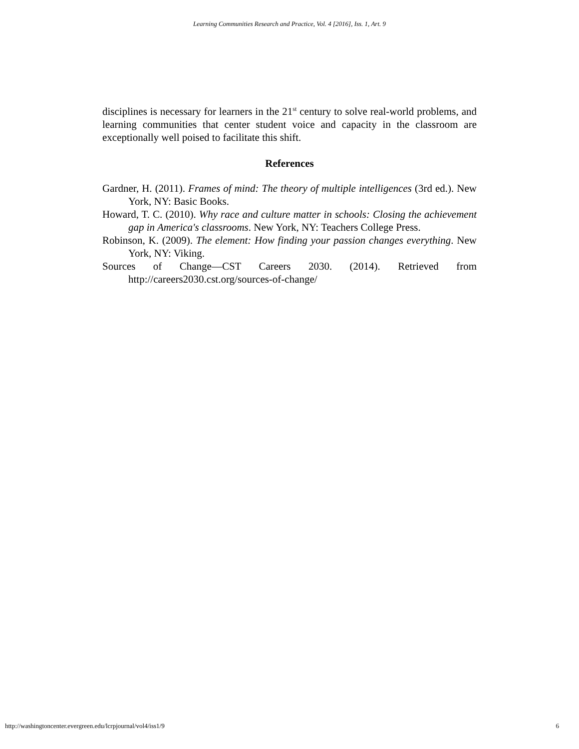Learning Communities Research and Practice, Vol. 4 [2016], Iss. 1, Art. 9
disciplines is necessary for learners in the 21<sup>st</sup> century to solve real-world problems, and learning communities that center student voice and capacity in the classroom are exceptionally well poised to facilitate this shift.
References
Gardner, H. (2011). Frames of mind: The theory of multiple intelligences (3rd ed.). New York, NY: Basic Books.
Howard, T. C. (2010). Why race and culture matter in schools: Closing the achievement gap in America's classrooms. New York, NY: Teachers College Press.
Robinson, K. (2009). The element: How finding your passion changes everything. New York, NY: Viking.
Sources of Change—CST Careers 2030. (2014). Retrieved from http://careers2030.cst.org/sources-of-change/
http://washingtoncenter.evergreen.edu/lcrpjournal/vol4/iss1/9 6